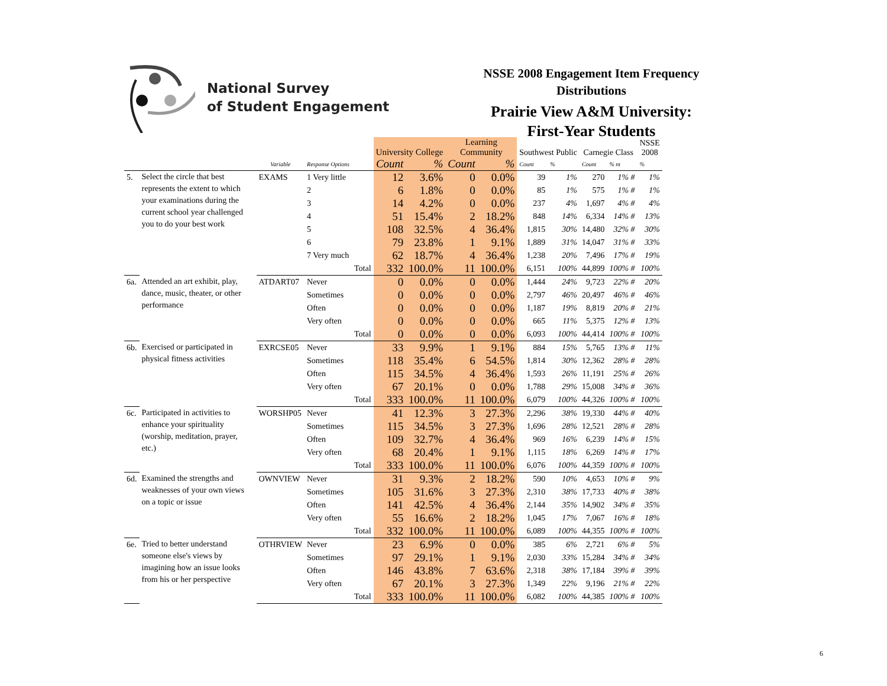National Survey
of Student Engagement
NSSE 2008 Engagement Item Frequency
Distributions
Prairie View A&M University:
First-Year Students
| | | | | | University College | | Learning Community | | Southwest Public | | Carnegie Class | | NSSE 2008 |
| --- | --- | --- | --- | --- | --- | --- | --- | --- | --- | --- | --- | --- | --- |
| | | Variable | Response Options | | Count | % | Count | % | Count | % | Count | % nt | % |
| 5. | Select the circle that best represents the extent to which your examinations during the current school year challenged you to do your best work | EXAMS | 1 Very little | | 12 | 3.6% | 0 | 0.0% | 39 | 1% | 270 | 1% # | 1% |
| | | | 2 | | 6 | 1.8% | 0 | 0.0% | 85 | 1% | 575 | 1% # | 1% |
| | | | 3 | | 14 | 4.2% | 0 | 0.0% | 237 | 4% | 1,697 | 4% # | 4% |
| | | | 4 | | 51 | 15.4% | 2 | 18.2% | 848 | 14% | 6,334 | 14% # | 13% |
| | | | 5 | | 108 | 32.5% | 4 | 36.4% | 1,815 | 30% | 14,480 | 32% # | 30% |
| | | | 6 | | 79 | 23.8% | 1 | 9.1% | 1,889 | 31% | 14,047 | 31% # | 33% |
| | | | 7 Very much | | 62 | 18.7% | 4 | 36.4% | 1,238 | 20% | 7,496 | 17% # | 19% |
| | | | | Total | 332 | 100.0% | 11 | 100.0% | 6,151 | 100% | 44,899 | 100% # | 100% |
| 6a. | Attended an art exhibit, play, dance, music, theater, or other performance | ATDART07 | Never | | 0 | 0.0% | 0 | 0.0% | 1,444 | 24% | 9,723 | 22% # | 20% |
| | | | Sometimes | | 0 | 0.0% | 0 | 0.0% | 2,797 | 46% | 20,497 | 46% # | 46% |
| | | | Often | | 0 | 0.0% | 0 | 0.0% | 1,187 | 19% | 8,819 | 20% # | 21% |
| | | | Very often | | 0 | 0.0% | 0 | 0.0% | 665 | 11% | 5,375 | 12% # | 13% |
| | | | | Total | 0 | 0.0% | 0 | 0.0% | 6,093 | 100% | 44,414 | 100% # | 100% |
| 6b. | Exercised or participated in physical fitness activities | EXRCSE05 | Never | | 33 | 9.9% | 1 | 9.1% | 884 | 15% | 5,765 | 13% # | 11% |
| | | | Sometimes | | 118 | 35.4% | 6 | 54.5% | 1,814 | 30% | 12,362 | 28% # | 28% |
| | | | Often | | 115 | 34.5% | 4 | 36.4% | 1,593 | 26% | 11,191 | 25% # | 26% |
| | | | Very often | | 67 | 20.1% | 0 | 0.0% | 1,788 | 29% | 15,008 | 34% # | 36% |
| | | | | Total | 333 | 100.0% | 11 | 100.0% | 6,079 | 100% | 44,326 | 100% # | 100% |
| 6c. | Participated in activities to enhance your spirituality (worship, meditation, prayer, etc.) | WORSHP05 | Never | | 41 | 12.3% | 3 | 27.3% | 2,296 | 38% | 19,330 | 44% # | 40% |
| | | | Sometimes | | 115 | 34.5% | 3 | 27.3% | 1,696 | 28% | 12,521 | 28% # | 28% |
| | | | Often | | 109 | 32.7% | 4 | 36.4% | 969 | 16% | 6,239 | 14% # | 15% |
| | | | Very often | | 68 | 20.4% | 1 | 9.1% | 1,115 | 18% | 6,269 | 14% # | 17% |
| | | | | Total | 333 | 100.0% | 11 | 100.0% | 6,076 | 100% | 44,359 | 100% # | 100% |
| 6d. | Examined the strengths and weaknesses of your own views on a topic or issue | OWNVIEW | Never | | 31 | 9.3% | 2 | 18.2% | 590 | 10% | 4,653 | 10% # | 9% |
| | | | Sometimes | | 105 | 31.6% | 3 | 27.3% | 2,310 | 38% | 17,733 | 40% # | 38% |
| | | | Often | | 141 | 42.5% | 4 | 36.4% | 2,144 | 35% | 14,902 | 34% # | 35% |
| | | | Very often | | 55 | 16.6% | 2 | 18.2% | 1,045 | 17% | 7,067 | 16% # | 18% |
| | | | | Total | 332 | 100.0% | 11 | 100.0% | 6,089 | 100% | 44,355 | 100% # | 100% |
| 6e. | Tried to better understand someone else's views by imagining how an issue looks from his or her perspective | OTHRVIEW | Never | | 23 | 6.9% | 0 | 0.0% | 385 | 6% | 2,721 | 6% # | 5% |
| | | | Sometimes | | 97 | 29.1% | 1 | 9.1% | 2,030 | 33% | 15,284 | 34% # | 34% |
| | | | Often | | 146 | 43.8% | 7 | 63.6% | 2,318 | 38% | 17,184 | 39% # | 39% |
| | | | Very often | | 67 | 20.1% | 3 | 27.3% | 1,349 | 22% | 9,196 | 21% # | 22% |
| | | | | Total | 333 | 100.0% | 11 | 100.0% | 6,082 | 100% | 44,385 | 100% # | 100% |
6